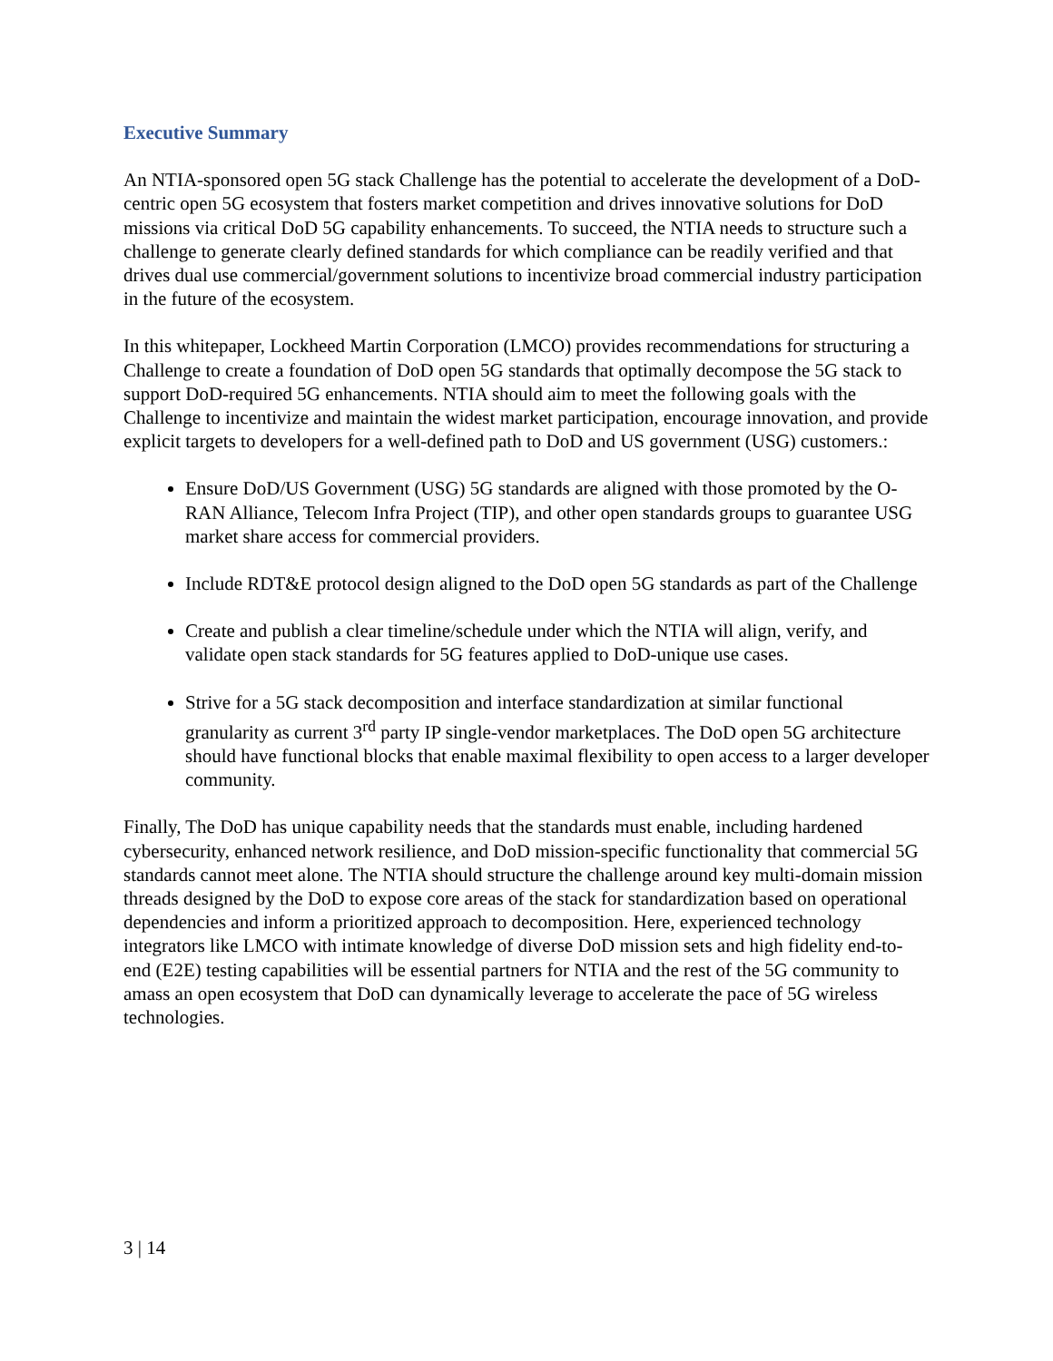Executive Summary
An NTIA-sponsored open 5G stack Challenge has the potential to accelerate the development of a DoD-centric open 5G ecosystem that fosters market competition and drives innovative solutions for DoD missions via critical DoD 5G capability enhancements. To succeed, the NTIA needs to structure such a challenge to generate clearly defined standards for which compliance can be readily verified and that drives dual use commercial/government solutions to incentivize broad commercial industry participation in the future of the ecosystem.
In this whitepaper, Lockheed Martin Corporation (LMCO) provides recommendations for structuring a Challenge to create a foundation of DoD open 5G standards that optimally decompose the 5G stack to support DoD-required 5G enhancements. NTIA should aim to meet the following goals with the Challenge to incentivize and maintain the widest market participation, encourage innovation, and provide explicit targets to developers for a well-defined path to DoD and US government (USG) customers.:
Ensure DoD/US Government (USG) 5G standards are aligned with those promoted by the O-RAN Alliance, Telecom Infra Project (TIP), and other open standards groups to guarantee USG market share access for commercial providers.
Include RDT&E protocol design aligned to the DoD open 5G standards as part of the Challenge
Create and publish a clear timeline/schedule under which the NTIA will align, verify, and validate open stack standards for 5G features applied to DoD-unique use cases.
Strive for a 5G stack decomposition and interface standardization at similar functional granularity as current 3<sup>rd</sup> party IP single-vendor marketplaces. The DoD open 5G architecture should have functional blocks that enable maximal flexibility to open access to a larger developer community.
Finally, The DoD has unique capability needs that the standards must enable, including hardened cybersecurity, enhanced network resilience, and DoD mission-specific functionality that commercial 5G standards cannot meet alone. The NTIA should structure the challenge around key multi-domain mission threads designed by the DoD to expose core areas of the stack for standardization based on operational dependencies and inform a prioritized approach to decomposition. Here, experienced technology integrators like LMCO with intimate knowledge of diverse DoD mission sets and high fidelity end-to-end (E2E) testing capabilities will be essential partners for NTIA and the rest of the 5G community to amass an open ecosystem that DoD can dynamically leverage to accelerate the pace of 5G wireless technologies.
3 | 14